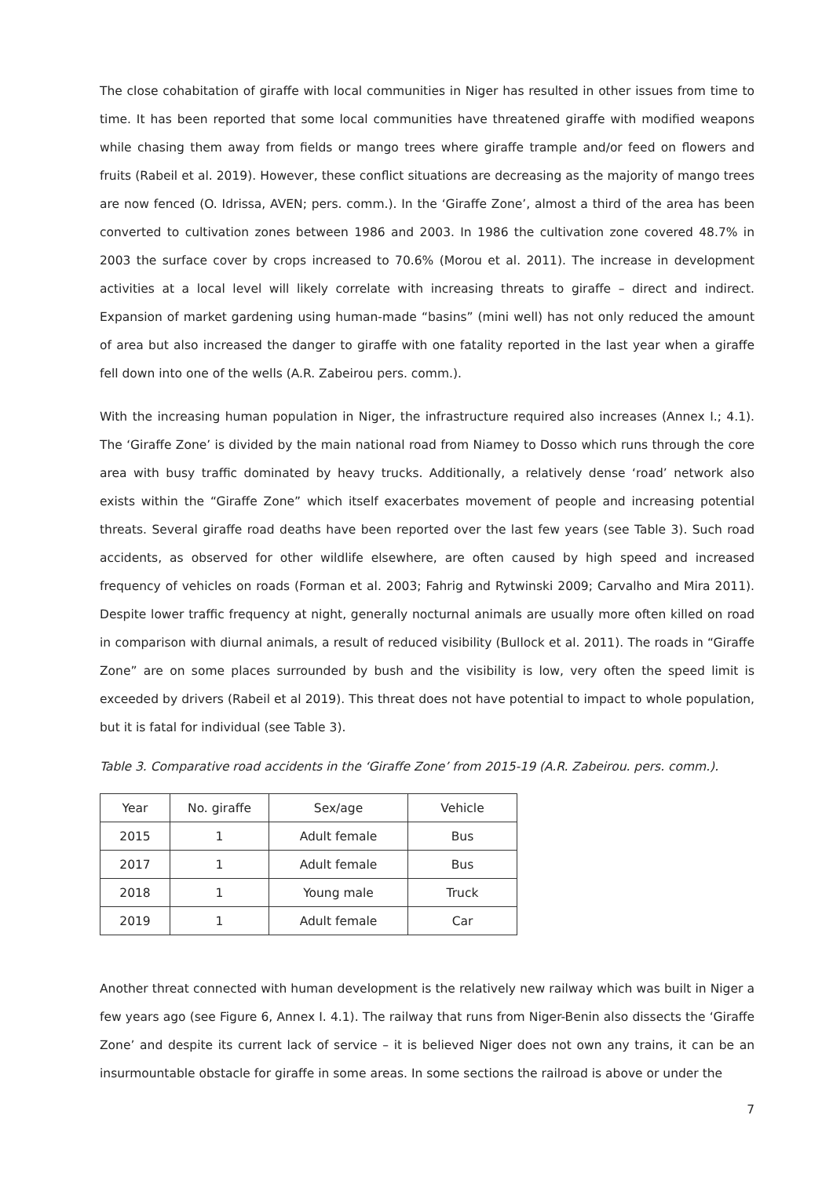The close cohabitation of giraffe with local communities in Niger has resulted in other issues from time to time. It has been reported that some local communities have threatened giraffe with modified weapons while chasing them away from fields or mango trees where giraffe trample and/or feed on flowers and fruits (Rabeil et al. 2019). However, these conflict situations are decreasing as the majority of mango trees are now fenced (O. Idrissa, AVEN; pers. comm.). In the ‘Giraffe Zone’, almost a third of the area has been converted to cultivation zones between 1986 and 2003. In 1986 the cultivation zone covered 48.7% in 2003 the surface cover by crops increased to 70.6% (Morou et al. 2011). The increase in development activities at a local level will likely correlate with increasing threats to giraffe – direct and indirect. Expansion of market gardening using human-made “basins” (mini well) has not only reduced the amount of area but also increased the danger to giraffe with one fatality reported in the last year when a giraffe fell down into one of the wells (A.R. Zabeirou pers. comm.).
With the increasing human population in Niger, the infrastructure required also increases (Annex I.; 4.1). The ‘Giraffe Zone’ is divided by the main national road from Niamey to Dosso which runs through the core area with busy traffic dominated by heavy trucks. Additionally, a relatively dense ‘road’ network also exists within the “Giraffe Zone” which itself exacerbates movement of people and increasing potential threats. Several giraffe road deaths have been reported over the last few years (see Table 3). Such road accidents, as observed for other wildlife elsewhere, are often caused by high speed and increased frequency of vehicles on roads (Forman et al. 2003; Fahrig and Rytwinski 2009; Carvalho and Mira 2011). Despite lower traffic frequency at night, generally nocturnal animals are usually more often killed on road in comparison with diurnal animals, a result of reduced visibility (Bullock et al. 2011). The roads in “Giraffe Zone” are on some places surrounded by bush and the visibility is low, very often the speed limit is exceeded by drivers (Rabeil et al 2019). This threat does not have potential to impact to whole population, but it is fatal for individual (see Table 3).
Table 3. Comparative road accidents in the ‘Giraffe Zone’ from 2015-19 (A.R. Zabeirou. pers. comm.).
| Year | No. giraffe | Sex/age | Vehicle |
| --- | --- | --- | --- |
| 2015 | 1 | Adult female | Bus |
| 2017 | 1 | Adult female | Bus |
| 2018 | 1 | Young male | Truck |
| 2019 | 1 | Adult female | Car |
Another threat connected with human development is the relatively new railway which was built in Niger a few years ago (see Figure 6, Annex I. 4.1). The railway that runs from Niger-Benin also dissects the ‘Giraffe Zone’ and despite its current lack of service – it is believed Niger does not own any trains, it can be an insurmountable obstacle for giraffe in some areas. In some sections the railroad is above or under the
7